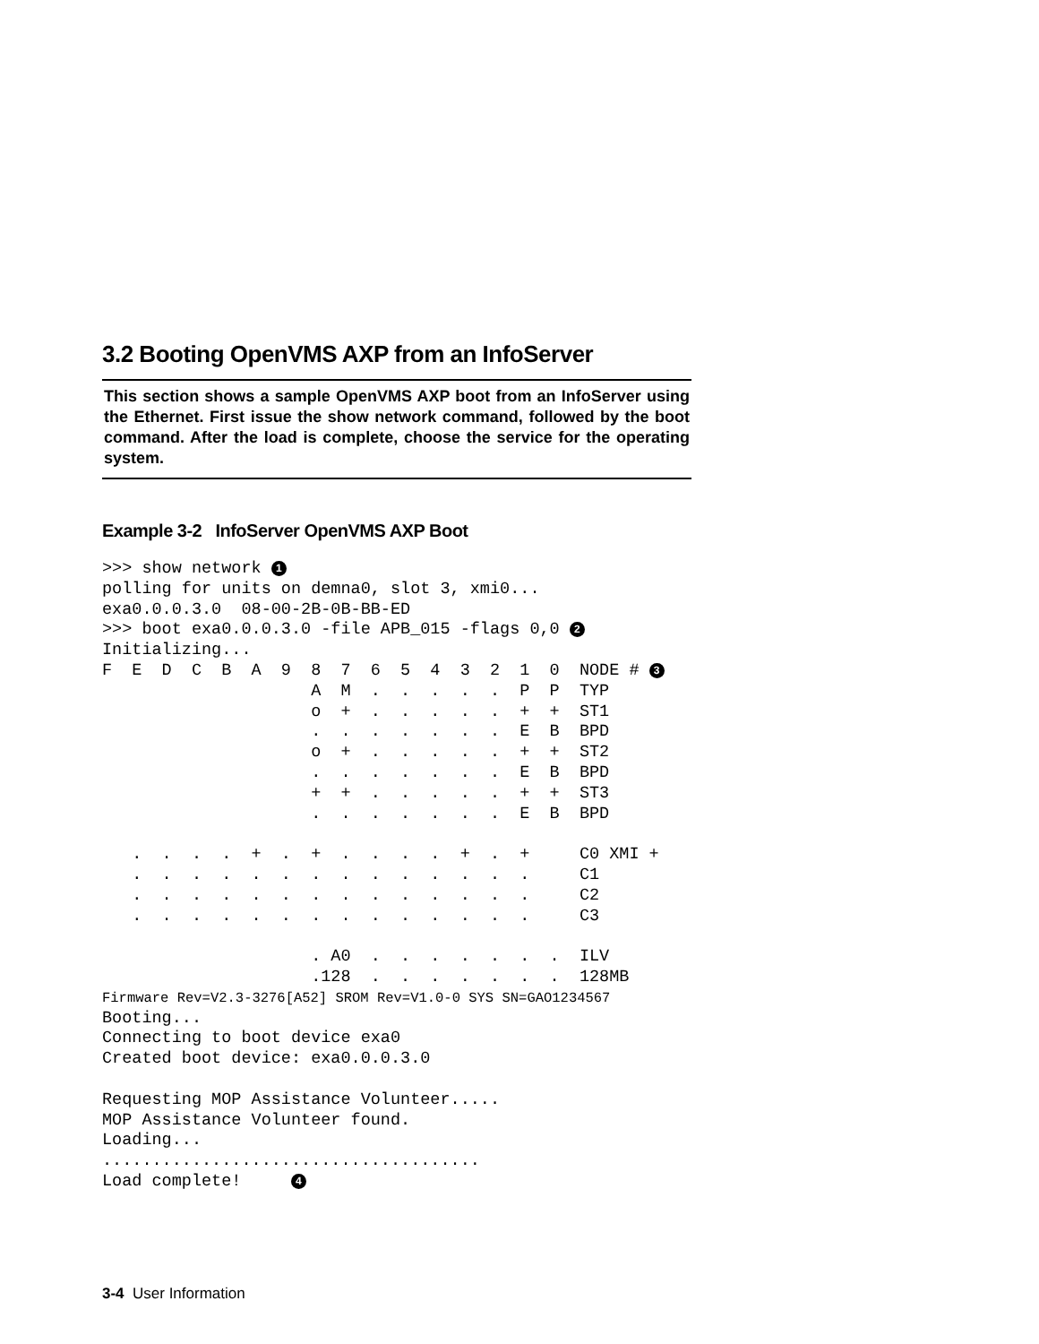3.2 Booting OpenVMS AXP from an InfoServer
This section shows a sample OpenVMS AXP boot from an InfoServer using the Ethernet. First issue the show network command, followed by the boot command. After the load is complete, choose the service for the operating system.
Example 3-2 InfoServer OpenVMS AXP Boot
>>> show network 1
polling for units on demna0, slot 3, xmi0...
exa0.0.0.3.0  08-00-2B-0B-BB-ED
>>> boot exa0.0.0.3.0 -file APB_015 -flags 0,0 2
Initializing...
F  E  D  C  B  A  9  8  7  6  5  4  3  2  1  0  NODE # 3
                     A  M  .  .  .  .  .  P  P  TYP
                     o  +  .  .  .  .  .  +  +  ST1
                     .  .  .  .  .  .  .  E  B  BPD
                     o  +  .  .  .  .  .  +  +  ST2
                     .  .  .  .  .  .  .  E  B  BPD
                     +  +  .  .  .  .  .  +  +  ST3
                     .  .  .  .  .  .  .  E  B  BPD

   .  .  .  .  +  .  +  .  .  .  .  +  .  +     C0 XMI +
   .  .  .  .  .  .  .  .  .  .  .  .  .  .     C1
   .  .  .  .  .  .  .  .  .  .  .  .  .  .     C2
   .  .  .  .  .  .  .  .  .  .  .  .  .  .     C3

                     . A0  .  .  .  .  .  .  .  ILV
                     .128  .  .  .  .  .  .  .  128MB
Firmware Rev=V2.3-3276[A52] SROM Rev=V1.0-0 SYS SN=GAO1234567
Booting...
Connecting to boot device exa0
Created boot device: exa0.0.0.3.0

Requesting MOP Assistance Volunteer.....
MOP Assistance Volunteer found.
Loading...
......................................
Load complete!     4
3-4 User Information